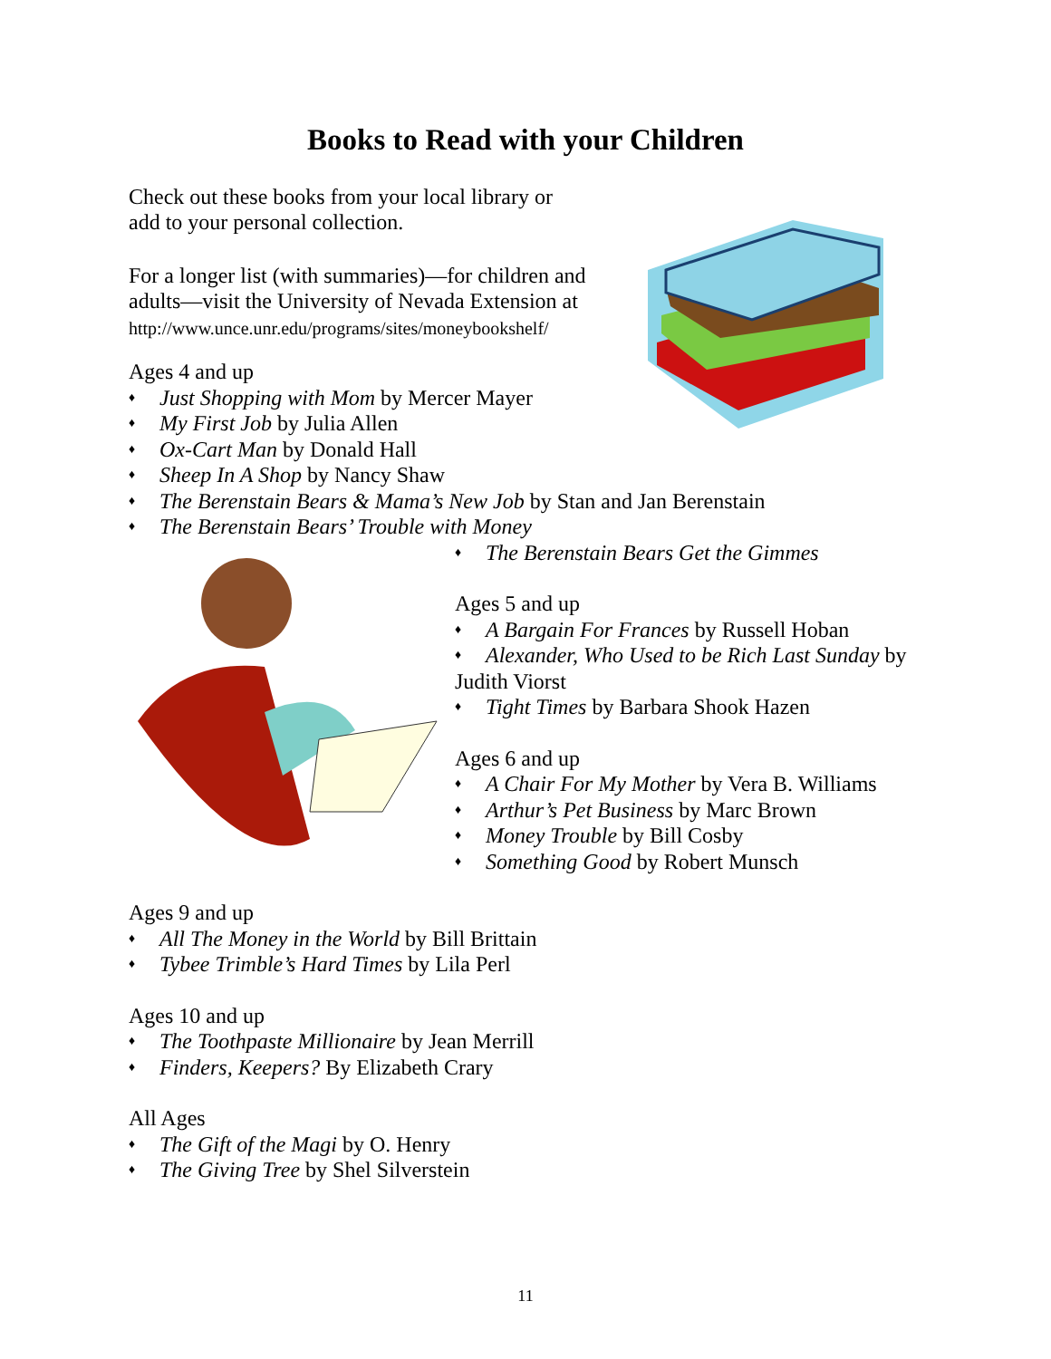Books to Read with your Children
Check out these books from your local library or
add to your personal collection.
For a longer list (with summaries)—for children and
adults—visit the University of Nevada Extension at
http://www.unce.unr.edu/programs/sites/moneybookshelf/
Ages 4 and up
♦ Just Shopping with Mom by Mercer Mayer
♦ My First Job by Julia Allen
♦ Ox-Cart Man by Donald Hall
♦ Sheep In A Shop by Nancy Shaw
♦ The Berenstain Bears & Mama’s New Job by Stan and Jan Berenstain
♦ The Berenstain Bears’ Trouble with Money
♦ The Berenstain Bears Get the Gimmes
Ages 5 and up
♦ A Bargain For Frances by Russell Hoban
♦ Alexander, Who Used to be Rich Last Sunday by
Judith Viorst
♦ Tight Times by Barbara Shook Hazen
Ages 6 and up
♦ A Chair For My Mother by Vera B. Williams
♦ Arthur’s Pet Business by Marc Brown
♦ Money Trouble by Bill Cosby
♦ Something Good by Robert Munsch
Ages 9 and up
♦ All The Money in the World by Bill Brittain
♦ Tybee Trimble’s Hard Times by Lila Perl
Ages 10 and up
♦ The Toothpaste Millionaire by Jean Merrill
♦ Finders, Keepers? By Elizabeth Crary
All Ages
♦ The Gift of the Magi by O. Henry
♦ The Giving Tree by Shel Silverstein
11